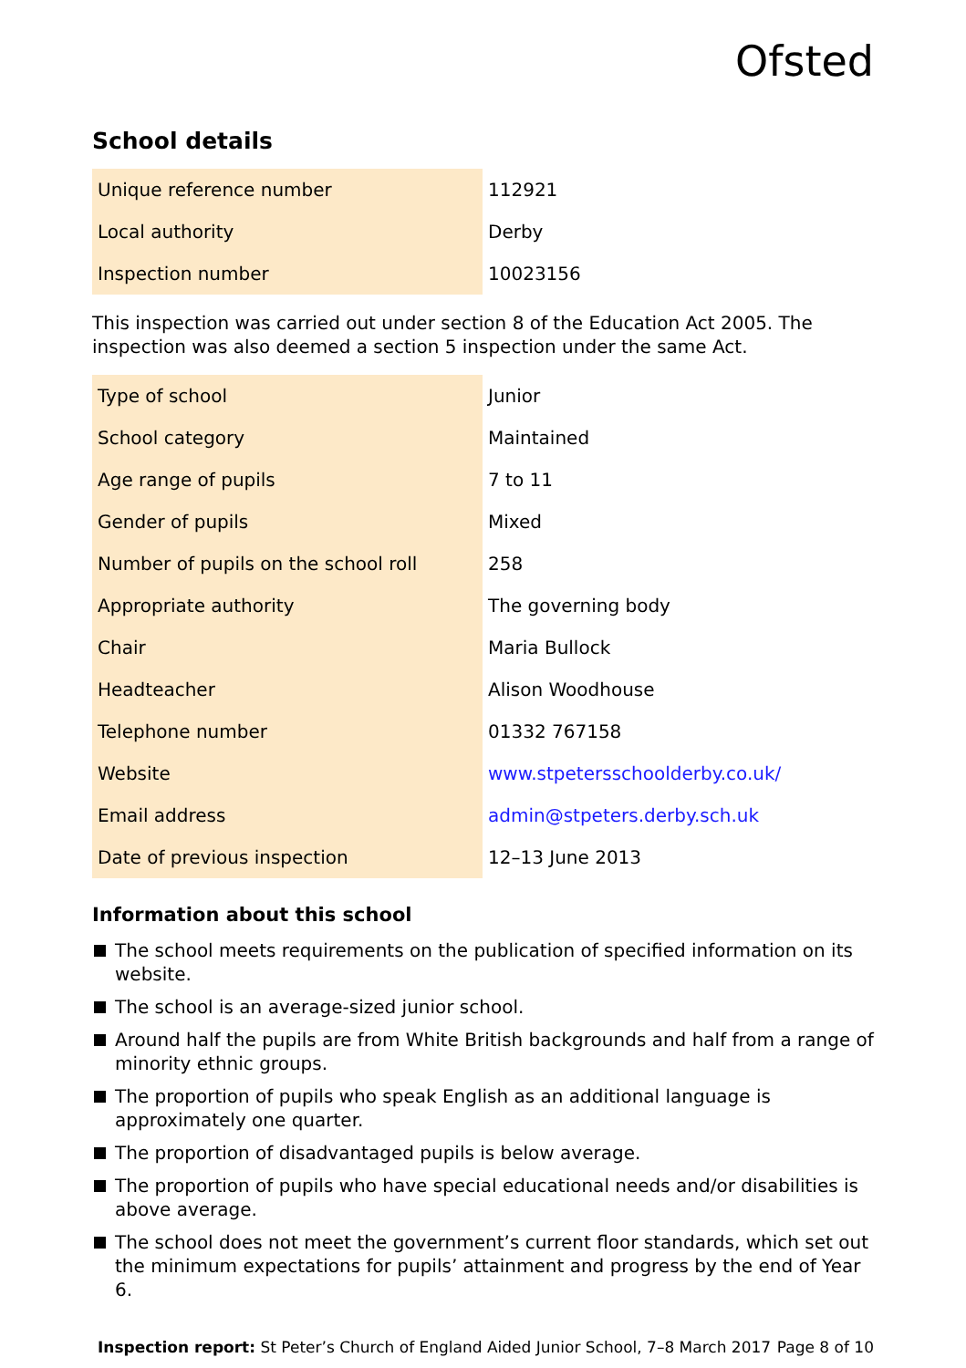Ofsted
School details
| Unique reference number | 112921 |
| Local authority | Derby |
| Inspection number | 10023156 |
This inspection was carried out under section 8 of the Education Act 2005. The inspection was also deemed a section 5 inspection under the same Act.
| Type of school | Junior |
| School category | Maintained |
| Age range of pupils | 7 to 11 |
| Gender of pupils | Mixed |
| Number of pupils on the school roll | 258 |
| Appropriate authority | The governing body |
| Chair | Maria Bullock |
| Headteacher | Alison Woodhouse |
| Telephone number | 01332 767158 |
| Website | www.stpetersschoolderby.co.uk/ |
| Email address | admin@stpeters.derby.sch.uk |
| Date of previous inspection | 12–13 June 2013 |
Information about this school
The school meets requirements on the publication of specified information on its website.
The school is an average-sized junior school.
Around half the pupils are from White British backgrounds and half from a range of minority ethnic groups.
The proportion of pupils who speak English as an additional language is approximately one quarter.
The proportion of disadvantaged pupils is below average.
The proportion of pupils who have special educational needs and/or disabilities is above average.
The school does not meet the government’s current floor standards, which set out the minimum expectations for pupils’ attainment and progress by the end of Year 6.
Inspection report: St Peter’s Church of England Aided Junior School, 7–8 March 2017 Page 8 of 10